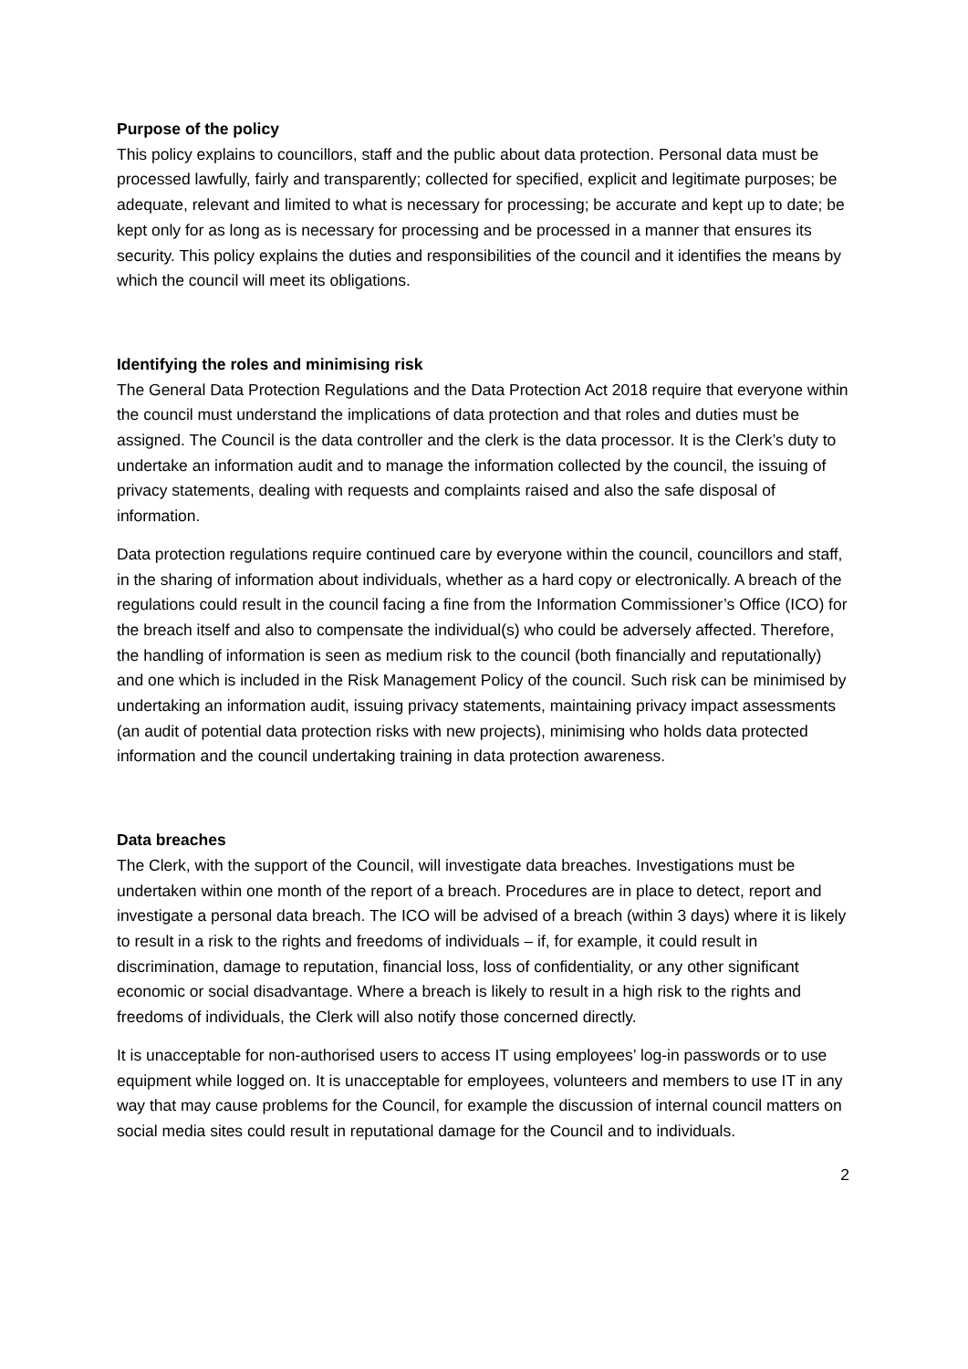Purpose of the policy
This policy explains to councillors, staff and the public about data protection. Personal data must be processed lawfully, fairly and transparently; collected for specified, explicit and legitimate purposes; be adequate, relevant and limited to what is necessary for processing; be accurate and kept up to date; be kept only for as long as is necessary for processing and be processed in a manner that ensures its security. This policy explains the duties and responsibilities of the council and it identifies the means by which the council will meet its obligations.
Identifying the roles and minimising risk
The General Data Protection Regulations and the Data Protection Act 2018 require that everyone within the council must understand the implications of data protection and that roles and duties must be assigned. The Council is the data controller and the clerk is the data processor. It is the Clerk’s duty to undertake an information audit and to manage the information collected by the council, the issuing of privacy statements, dealing with requests and complaints raised and also the safe disposal of information.
Data protection regulations require continued care by everyone within the council, councillors and staff, in the sharing of information about individuals, whether as a hard copy or electronically. A breach of the regulations could result in the council facing a fine from the Information Commissioner’s Office (ICO) for the breach itself and also to compensate the individual(s) who could be adversely affected. Therefore, the handling of information is seen as medium risk to the council (both financially and reputationally) and one which is included in the Risk Management Policy of the council. Such risk can be minimised by undertaking an information audit, issuing privacy statements, maintaining privacy impact assessments (an audit of potential data protection risks with new projects), minimising who holds data protected information and the council undertaking training in data protection awareness.
Data breaches
The Clerk, with the support of the Council, will investigate data breaches. Investigations must be undertaken within one month of the report of a breach. Procedures are in place to detect, report and investigate a personal data breach. The ICO will be advised of a breach (within 3 days) where it is likely to result in a risk to the rights and freedoms of individuals – if, for example, it could result in discrimination, damage to reputation, financial loss, loss of confidentiality, or any other significant economic or social disadvantage. Where a breach is likely to result in a high risk to the rights and freedoms of individuals, the Clerk will also notify those concerned directly.
It is unacceptable for non-authorised users to access IT using employees’ log-in passwords or to use equipment while logged on. It is unacceptable for employees, volunteers and members to use IT in any way that may cause problems for the Council, for example the discussion of internal council matters on social media sites could result in reputational damage for the Council and to individuals.
2